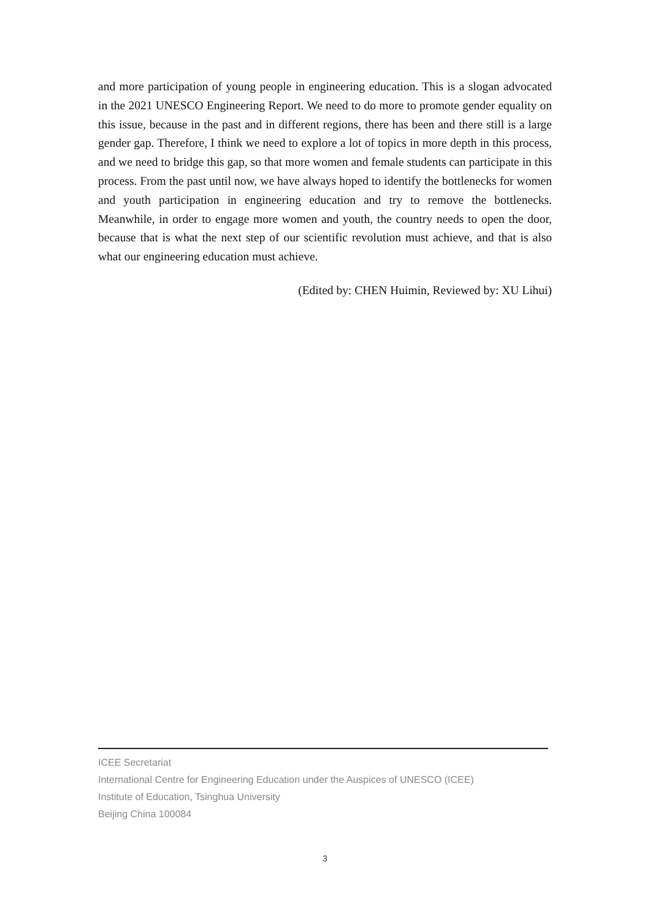and more participation of young people in engineering education. This is a slogan advocated in the 2021 UNESCO Engineering Report. We need to do more to promote gender equality on this issue, because in the past and in different regions, there has been and there still is a large gender gap. Therefore, I think we need to explore a lot of topics in more depth in this process, and we need to bridge this gap, so that more women and female students can participate in this process. From the past until now, we have always hoped to identify the bottlenecks for women and youth participation in engineering education and try to remove the bottlenecks. Meanwhile, in order to engage more women and youth, the country needs to open the door, because that is what the next step of our scientific revolution must achieve, and that is also what our engineering education must achieve.
(Edited by: CHEN Huimin, Reviewed by: XU Lihui)
ICEE Secretariat
International Centre for Engineering Education under the Auspices of UNESCO (ICEE)
Institute of Education, Tsinghua University
Beijing China 100084
3